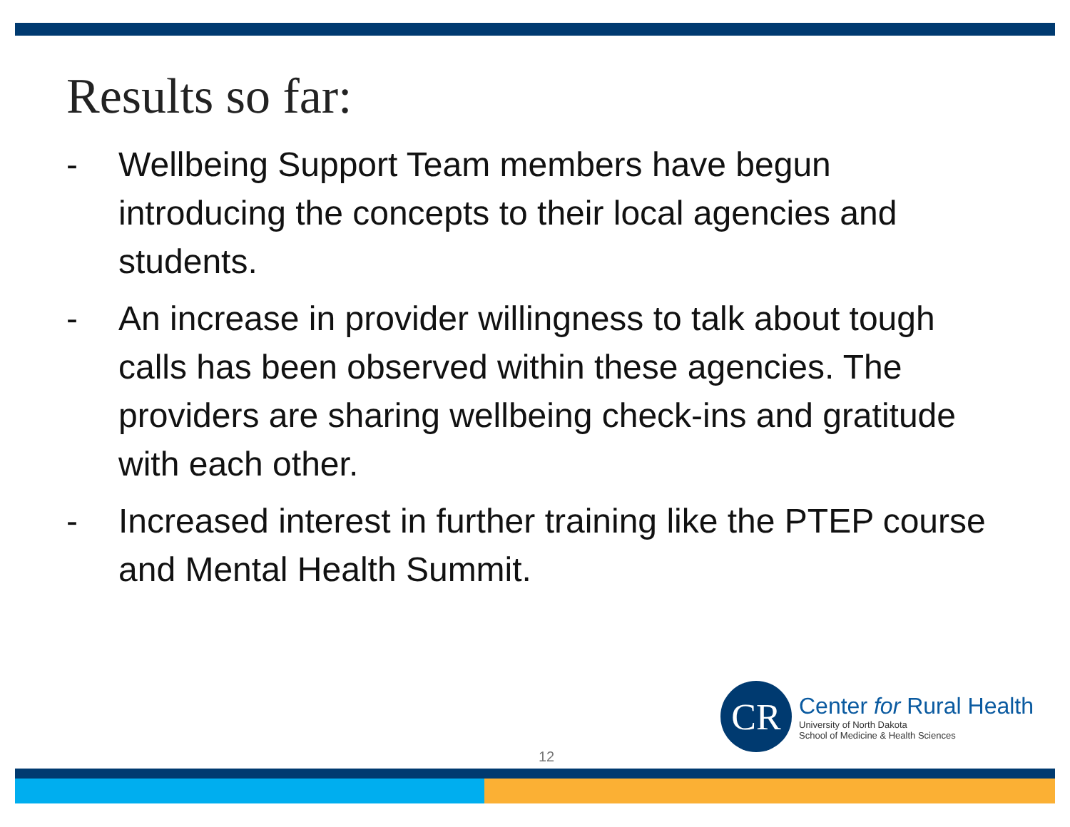Results so far:
- Wellbeing Support Team members have begun introducing the concepts to their local agencies and students.
- An increase in provider willingness to talk about tough calls has been observed within these agencies. The providers are sharing wellbeing check-ins and gratitude with each other.
- Increased interest in further training like the PTEP course and Mental Health Summit.
CR
Center for Rural Health
University of North Dakota
School of Medicine & Health Sciences
12